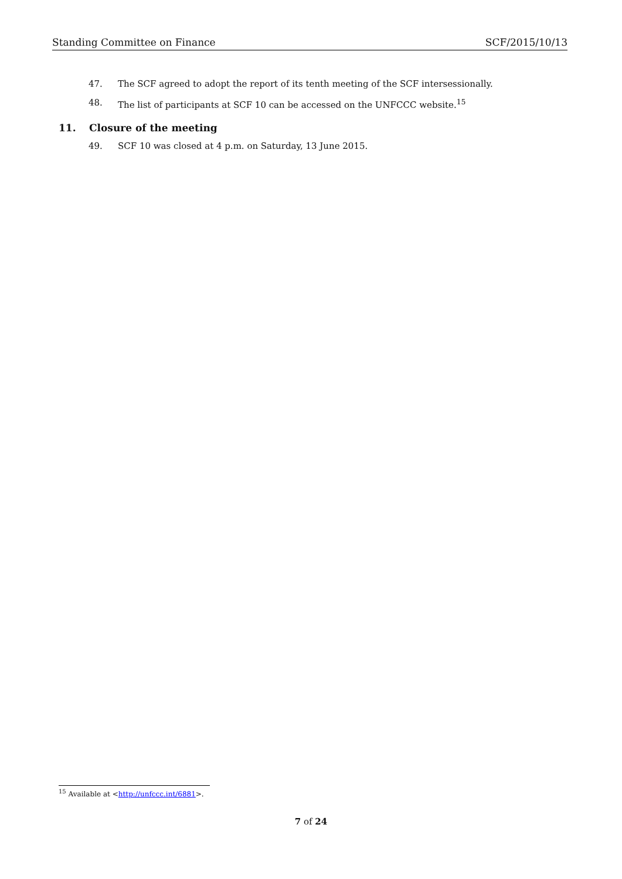Standing Committee on Finance SCF/2015/10/13
47. The SCF agreed to adopt the report of its tenth meeting of the SCF intersessionally.
48. The list of participants at SCF 10 can be accessed on the UNFCCC website.<sup>15</sup>
11. Closure of the meeting
49. SCF 10 was closed at 4 p.m. on Saturday, 13 June 2015.
<sup>15</sup> Available at <http://unfccc.int/6881>.
7 of 24